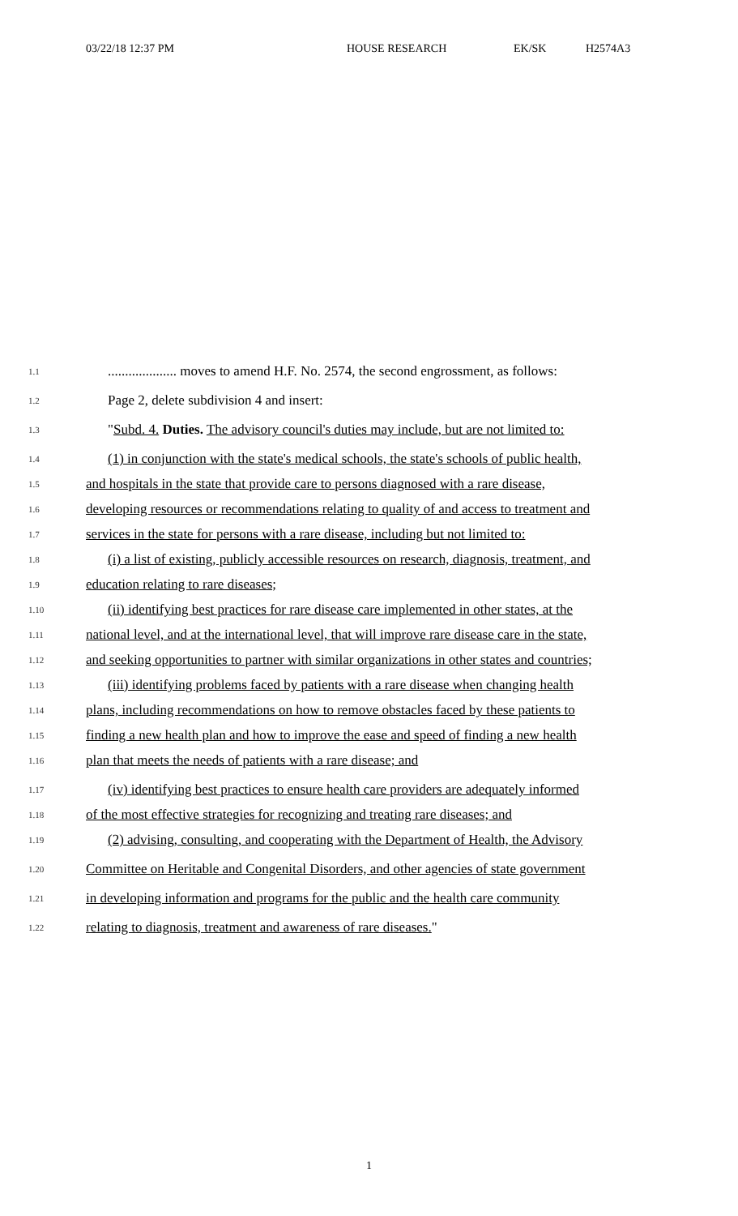03/22/18 12:37 PM HOUSE RESEARCH EK/SK H2574A3
1.1.................... moves to amend H.F. No. 2574, the second engrossment, as follows:
1.2 Page 2, delete subdivision 4 and insert:
1.3 "Subd. 4. Duties. The advisory council's duties may include, but are not limited to:
1.4 (1) in conjunction with the state's medical schools, the state's schools of public health,
1.5 and hospitals in the state that provide care to persons diagnosed with a rare disease,
1.6 developing resources or recommendations relating to quality of and access to treatment and
1.7 services in the state for persons with a rare disease, including but not limited to:
1.8 (i) a list of existing, publicly accessible resources on research, diagnosis, treatment, and
1.9 education relating to rare diseases;
1.10 (ii) identifying best practices for rare disease care implemented in other states, at the
1.11 national level, and at the international level, that will improve rare disease care in the state,
1.12 and seeking opportunities to partner with similar organizations in other states and countries;
1.13 (iii) identifying problems faced by patients with a rare disease when changing health
1.14 plans, including recommendations on how to remove obstacles faced by these patients to
1.15 finding a new health plan and how to improve the ease and speed of finding a new health
1.16 plan that meets the needs of patients with a rare disease; and
1.17 (iv) identifying best practices to ensure health care providers are adequately informed
1.18 of the most effective strategies for recognizing and treating rare diseases; and
1.19 (2) advising, consulting, and cooperating with the Department of Health, the Advisory
1.20 Committee on Heritable and Congenital Disorders, and other agencies of state government
1.21 in developing information and programs for the public and the health care community
1.22 relating to diagnosis, treatment and awareness of rare diseases."
1